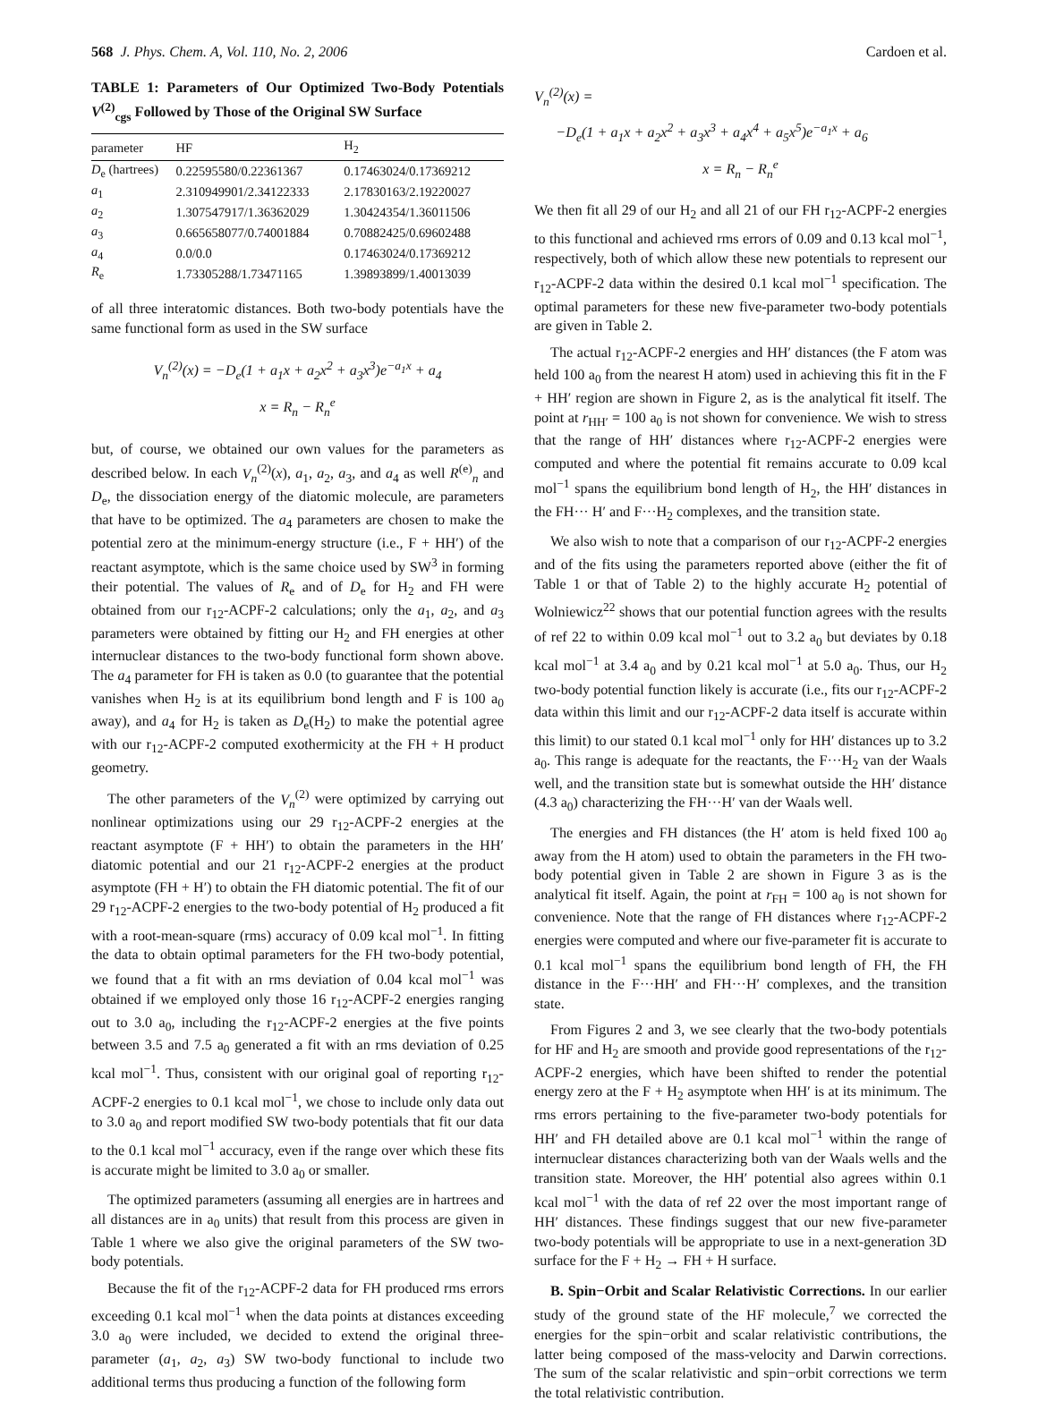568 J. Phys. Chem. A, Vol. 110, No. 2, 2006 Cardoen et al.
TABLE 1: Parameters of Our Optimized Two-Body Potentials V<sup>(2)</sup><sub>cgs</sub> Followed by Those of the Original SW Surface
| parameter | HF | H<sub>2</sub> |
| --- | --- | --- |
| D<sub>e</sub> (hartrees) | 0.22595580/0.22361367 | 0.17463024/0.17369212 |
| a<sub>1</sub> | 2.310949901/2.34122333 | 2.17830163/2.19220027 |
| a<sub>2</sub> | 1.307547917/1.36362029 | 1.30424354/1.36011506 |
| a<sub>3</sub> | 0.665658077/0.74001884 | 0.70882425/0.69602488 |
| a<sub>4</sub> | 0.0/0.0 | 0.17463024/0.17369212 |
| R<sub>e</sub> | 1.73305288/1.73471165 | 1.39893899/1.40013039 |
of all three interatomic distances. Both two-body potentials have the same functional form as used in the SW surface
V<sub>n</sub><sup>(2)</sup>(x) = −D<sub>e</sub>(1 + a<sub>1</sub>x + a<sub>2</sub>x<sup>2</sup> + a<sub>3</sub>x<sup>3</sup>)e<sup>−a<sub>1</sub>x</sup> + a<sub>4</sub>
x = R<sub>n</sub> − R<sub>n</sub><sup>e</sup>
but, of course, we obtained our own values for the parameters as described below. In each V<sub>n</sub><sup>(2)</sup>(x), a<sub>1</sub>, a<sub>2</sub>, a<sub>3</sub>, and a<sub>4</sub> as well R<sup>(e)</sup><sub>n</sub> and D<sub>e</sub>, the dissociation energy of the diatomic molecule, are parameters that have to be optimized. The a<sub>4</sub> parameters are chosen to make the potential zero at the minimum-energy structure (i.e., F + HH′) of the reactant asymptote, which is the same choice used by SW<sup>3</sup> in forming their potential. The values of R<sub>e</sub> and of D<sub>e</sub> for H<sub>2</sub> and FH were obtained from our r<sub>12</sub>-ACPF-2 calculations; only the a<sub>1</sub>, a<sub>2</sub>, and a<sub>3</sub> parameters were obtained by fitting our H<sub>2</sub> and FH energies at other internuclear distances to the two-body functional form shown above. The a<sub>4</sub> parameter for FH is taken as 0.0 (to guarantee that the potential vanishes when H<sub>2</sub> is at its equilibrium bond length and F is 100 a<sub>0</sub> away), and a<sub>4</sub> for H<sub>2</sub> is taken as D<sub>e</sub>(H<sub>2</sub>) to make the potential agree with our r<sub>12</sub>-ACPF-2 computed exothermicity at the FH + H product geometry.
The other parameters of the V<sub>n</sub><sup>(2)</sup> were optimized by carrying out nonlinear optimizations using our 29 r<sub>12</sub>-ACPF-2 energies at the reactant asymptote (F + HH′) to obtain the parameters in the HH′ diatomic potential and our 21 r<sub>12</sub>-ACPF-2 energies at the product asymptote (FH + H′) to obtain the FH diatomic potential. The fit of our 29 r<sub>12</sub>-ACPF-2 energies to the two-body potential of H<sub>2</sub> produced a fit with a root-mean-square (rms) accuracy of 0.09 kcal mol<sup>−1</sup>. In fitting the data to obtain optimal parameters for the FH two-body potential, we found that a fit with an rms deviation of 0.04 kcal mol<sup>−1</sup> was obtained if we employed only those 16 r<sub>12</sub>-ACPF-2 energies ranging out to 3.0 a<sub>0</sub>, including the r<sub>12</sub>-ACPF-2 energies at the five points between 3.5 and 7.5 a<sub>0</sub> generated a fit with an rms deviation of 0.25 kcal mol<sup>−1</sup>. Thus, consistent with our original goal of reporting r<sub>12</sub>-ACPF-2 energies to 0.1 kcal mol<sup>−1</sup>, we chose to include only data out to 3.0 a<sub>0</sub> and report modified SW two-body potentials that fit our data to the 0.1 kcal mol<sup>−1</sup> accuracy, even if the range over which these fits is accurate might be limited to 3.0 a<sub>0</sub> or smaller.
The optimized parameters (assuming all energies are in hartrees and all distances are in a<sub>0</sub> units) that result from this process are given in Table 1 where we also give the original parameters of the SW two-body potentials.
Because the fit of the r<sub>12</sub>-ACPF-2 data for FH produced rms errors exceeding 0.1 kcal mol<sup>−1</sup> when the data points at distances exceeding 3.0 a<sub>0</sub> were included, we decided to extend the original three-parameter (a<sub>1</sub>, a<sub>2</sub>, a<sub>3</sub>) SW two-body functional to include two additional terms thus producing a function of the following form
V<sub>n</sub><sup>(2)</sup>(x) =
−D<sub>e</sub>(1 + a<sub>1</sub>x + a<sub>2</sub>x<sup>2</sup> + a<sub>3</sub>x<sup>3</sup> + a<sub>4</sub>x<sup>4</sup> + a<sub>5</sub>x<sup>5</sup>)e<sup>−a<sub>1</sub>x</sup> + a<sub>6</sub>
x = R<sub>n</sub> − R<sub>n</sub><sup>e</sup>
We then fit all 29 of our H<sub>2</sub> and all 21 of our FH r<sub>12</sub>-ACPF-2 energies to this functional and achieved rms errors of 0.09 and 0.13 kcal mol<sup>−1</sup>, respectively, both of which allow these new potentials to represent our r<sub>12</sub>-ACPF-2 data within the desired 0.1 kcal mol<sup>−1</sup> specification. The optimal parameters for these new five-parameter two-body potentials are given in Table 2.
The actual r<sub>12</sub>-ACPF-2 energies and HH′ distances (the F atom was held 100 a<sub>0</sub> from the nearest H atom) used in achieving this fit in the F + HH′ region are shown in Figure 2, as is the analytical fit itself. The point at r<sub>HH′</sub> = 100 a<sub>0</sub> is not shown for convenience. We wish to stress that the range of HH′ distances where r<sub>12</sub>-ACPF-2 energies were computed and where the potential fit remains accurate to 0.09 kcal mol<sup>−1</sup> spans the equilibrium bond length of H<sub>2</sub>, the HH′ distances in the FH··· H′ and F···H<sub>2</sub> complexes, and the transition state.
We also wish to note that a comparison of our r<sub>12</sub>-ACPF-2 energies and of the fits using the parameters reported above (either the fit of Table 1 or that of Table 2) to the highly accurate H<sub>2</sub> potential of Wolniewicz<sup>22</sup> shows that our potential function agrees with the results of ref 22 to within 0.09 kcal mol<sup>−1</sup> out to 3.2 a<sub>0</sub> but deviates by 0.18 kcal mol<sup>−1</sup> at 3.4 a<sub>0</sub> and by 0.21 kcal mol<sup>−1</sup> at 5.0 a<sub>0</sub>. Thus, our H<sub>2</sub> two-body potential function likely is accurate (i.e., fits our r<sub>12</sub>-ACPF-2 data within this limit and our r<sub>12</sub>-ACPF-2 data itself is accurate within this limit) to our stated 0.1 kcal mol<sup>−1</sup> only for HH′ distances up to 3.2 a<sub>0</sub>. This range is adequate for the reactants, the F···H<sub>2</sub> van der Waals well, and the transition state but is somewhat outside the HH′ distance (4.3 a<sub>0</sub>) characterizing the FH···H′ van der Waals well.
The energies and FH distances (the H′ atom is held fixed 100 a<sub>0</sub> away from the H atom) used to obtain the parameters in the FH two-body potential given in Table 2 are shown in Figure 3 as is the analytical fit itself. Again, the point at r<sub>FH</sub> = 100 a<sub>0</sub> is not shown for convenience. Note that the range of FH distances where r<sub>12</sub>-ACPF-2 energies were computed and where our five-parameter fit is accurate to 0.1 kcal mol<sup>−1</sup> spans the equilibrium bond length of FH, the FH distance in the F···HH′ and FH···H′ complexes, and the transition state.
From Figures 2 and 3, we see clearly that the two-body potentials for HF and H<sub>2</sub> are smooth and provide good representations of the r<sub>12</sub>-ACPF-2 energies, which have been shifted to render the potential energy zero at the F + H<sub>2</sub> asymptote when HH′ is at its minimum. The rms errors pertaining to the five-parameter two-body potentials for HH′ and FH detailed above are 0.1 kcal mol<sup>−1</sup> within the range of internuclear distances characterizing both van der Waals wells and the transition state. Moreover, the HH′ potential also agrees within 0.1 kcal mol<sup>−1</sup> with the data of ref 22 over the most important range of HH′ distances. These findings suggest that our new five-parameter two-body potentials will be appropriate to use in a next-generation 3D surface for the F + H<sub>2</sub> → FH + H surface.
B. Spin−Orbit and Scalar Relativistic Corrections. In our earlier study of the ground state of the HF molecule,<sup>7</sup> we corrected the energies for the spin−orbit and scalar relativistic contributions, the latter being composed of the mass-velocity and Darwin corrections. The sum of the scalar relativistic and spin−orbit corrections we term the total relativistic contribution.